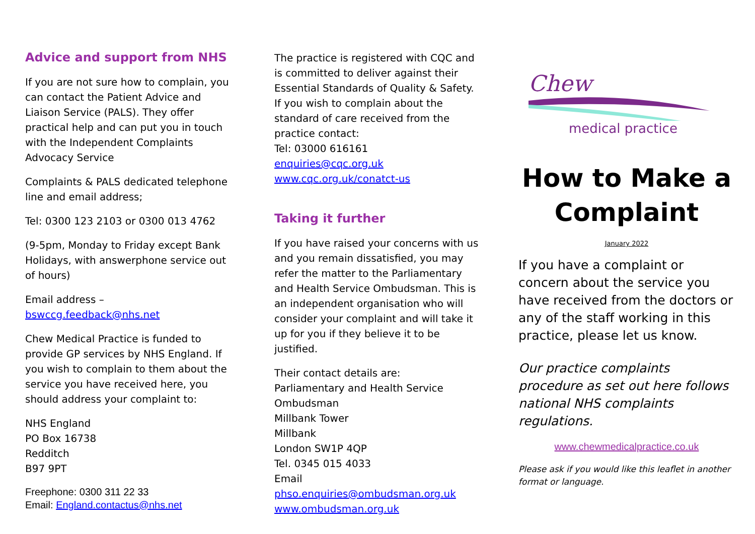Advice and support from NHS
If you are not sure how to complain, you can contact the Patient Advice and Liaison Service (PALS). They offer practical help and can put you in touch with the Independent Complaints Advocacy Service
Complaints & PALS dedicated telephone line and email address;
Tel: 0300 123 2103 or 0300 013 4762
(9-5pm, Monday to Friday except Bank Holidays, with answerphone service out of hours)
Email address – bswccg.feedback@nhs.net
Chew Medical Practice is funded to provide GP services by NHS England. If you wish to complain to them about the service you have received here, you should address your complaint to:
NHS England
PO Box 16738
Redditch
B97 9PT
Freephone: 0300 311 22 33
Email: England.contactus@nhs.net
The practice is registered with CQC and is committed to deliver against their Essential Standards of Quality & Safety.
If you wish to complain about the standard of care received from the practice contact:
Tel: 03000 616161
enquiries@cqc.org.uk
www.cqc.org.uk/conatct-us
Taking it further
If you have raised your concerns with us and you remain dissatisfied, you may refer the matter to the Parliamentary and Health Service Ombudsman. This is an independent organisation who will consider your complaint and will take it up for you if they believe it to be justified.
Their contact details are:
Parliamentary and Health Service Ombudsman
Millbank Tower
Millbank
London SW1P 4QP
Tel. 0345 015 4033
Email phso.enquiries@ombudsman.org.uk
www.ombudsman.org.uk
Chew
medical practice
How to Make a Complaint
January 2022
If you have a complaint or concern about the service you have received from the doctors or any of the staff working in this practice, please let us know.
Our practice complaints procedure as set out here follows national NHS complaints regulations.
www.chewmedicalpractice.co.uk
Please ask if you would like this leaflet in another format or language.